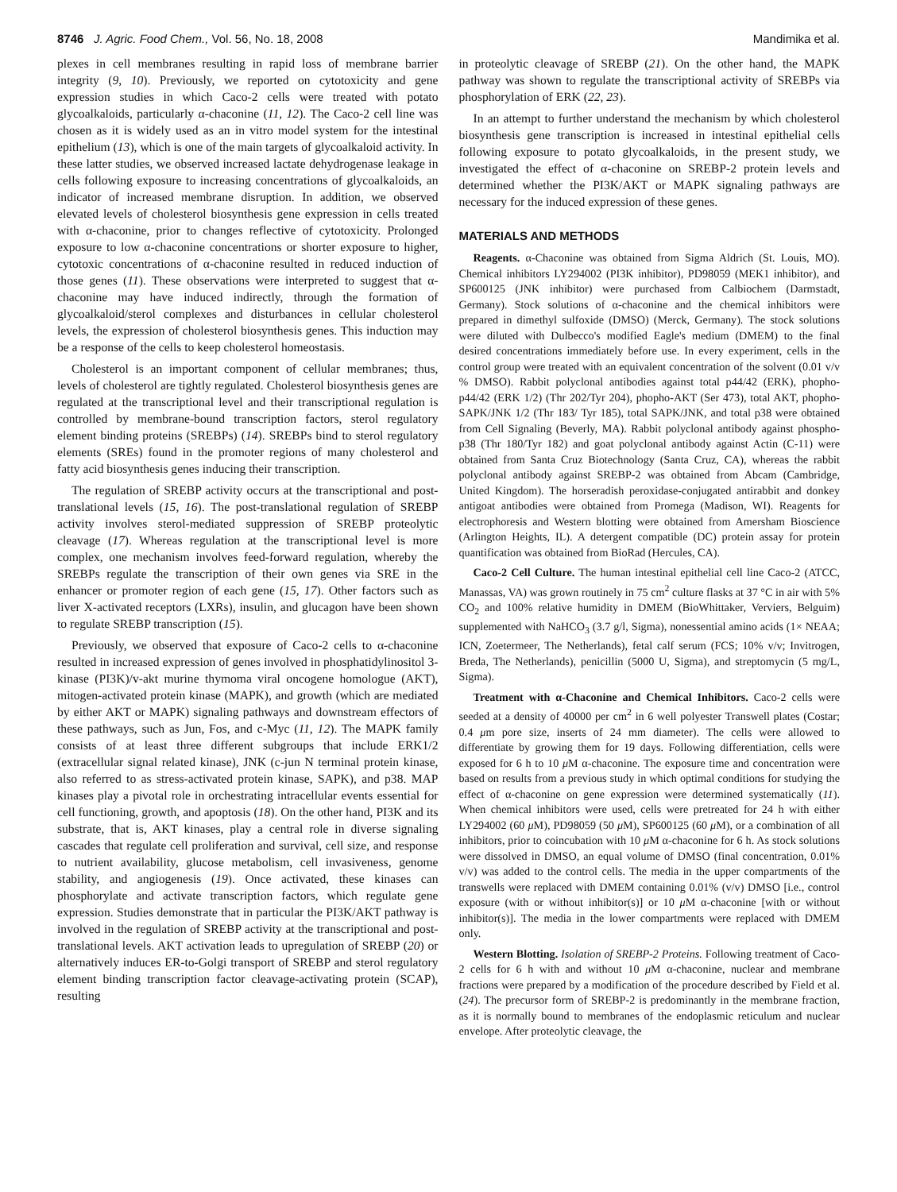8746 J. Agric. Food Chem., Vol. 56, No. 18, 2008 Mandimika et al.
plexes in cell membranes resulting in rapid loss of membrane barrier integrity (9, 10). Previously, we reported on cytotoxicity and gene expression studies in which Caco-2 cells were treated with potato glycoalkaloids, particularly α-chaconine (11, 12). The Caco-2 cell line was chosen as it is widely used as an in vitro model system for the intestinal epithelium (13), which is one of the main targets of glycoalkaloid activity. In these latter studies, we observed increased lactate dehydrogenase leakage in cells following exposure to increasing concentrations of glycoalkaloids, an indicator of increased membrane disruption. In addition, we observed elevated levels of cholesterol biosynthesis gene expression in cells treated with α-chaconine, prior to changes reflective of cytotoxicity. Prolonged exposure to low α-chaconine concentrations or shorter exposure to higher, cytotoxic concentrations of α-chaconine resulted in reduced induction of those genes (11). These observations were interpreted to suggest that α-chaconine may have induced indirectly, through the formation of glycoalkaloid/sterol complexes and disturbances in cellular cholesterol levels, the expression of cholesterol biosynthesis genes. This induction may be a response of the cells to keep cholesterol homeostasis.
Cholesterol is an important component of cellular membranes; thus, levels of cholesterol are tightly regulated. Cholesterol biosynthesis genes are regulated at the transcriptional level and their transcriptional regulation is controlled by membrane-bound transcription factors, sterol regulatory element binding proteins (SREBPs) (14). SREBPs bind to sterol regulatory elements (SREs) found in the promoter regions of many cholesterol and fatty acid biosynthesis genes inducing their transcription.
The regulation of SREBP activity occurs at the transcriptional and post-translational levels (15, 16). The post-translational regulation of SREBP activity involves sterol-mediated suppression of SREBP proteolytic cleavage (17). Whereas regulation at the transcriptional level is more complex, one mechanism involves feed-forward regulation, whereby the SREBPs regulate the transcription of their own genes via SRE in the enhancer or promoter region of each gene (15, 17). Other factors such as liver X-activated receptors (LXRs), insulin, and glucagon have been shown to regulate SREBP transcription (15).
Previously, we observed that exposure of Caco-2 cells to α-chaconine resulted in increased expression of genes involved in phosphatidylinositol 3-kinase (PI3K)/v-akt murine thymoma viral oncogene homologue (AKT), mitogen-activated protein kinase (MAPK), and growth (which are mediated by either AKT or MAPK) signaling pathways and downstream effectors of these pathways, such as Jun, Fos, and c-Myc (11, 12). The MAPK family consists of at least three different subgroups that include ERK1/2 (extracellular signal related kinase), JNK (c-jun N terminal protein kinase, also referred to as stress-activated protein kinase, SAPK), and p38. MAP kinases play a pivotal role in orchestrating intracellular events essential for cell functioning, growth, and apoptosis (18). On the other hand, PI3K and its substrate, that is, AKT kinases, play a central role in diverse signaling cascades that regulate cell proliferation and survival, cell size, and response to nutrient availability, glucose metabolism, cell invasiveness, genome stability, and angiogenesis (19). Once activated, these kinases can phosphorylate and activate transcription factors, which regulate gene expression. Studies demonstrate that in particular the PI3K/AKT pathway is involved in the regulation of SREBP activity at the transcriptional and post-translational levels. AKT activation leads to upregulation of SREBP (20) or alternatively induces ER-to-Golgi transport of SREBP and sterol regulatory element binding transcription factor cleavage-activating protein (SCAP), resulting
in proteolytic cleavage of SREBP (21). On the other hand, the MAPK pathway was shown to regulate the transcriptional activity of SREBPs via phosphorylation of ERK (22, 23).
In an attempt to further understand the mechanism by which cholesterol biosynthesis gene transcription is increased in intestinal epithelial cells following exposure to potato glycoalkaloids, in the present study, we investigated the effect of α-chaconine on SREBP-2 protein levels and determined whether the PI3K/AKT or MAPK signaling pathways are necessary for the induced expression of these genes.
MATERIALS AND METHODS
Reagents. α-Chaconine was obtained from Sigma Aldrich (St. Louis, MO). Chemical inhibitors LY294002 (PI3K inhibitor), PD98059 (MEK1 inhibitor), and SP600125 (JNK inhibitor) were purchased from Calbiochem (Darmstadt, Germany). Stock solutions of α-chaconine and the chemical inhibitors were prepared in dimethyl sulfoxide (DMSO) (Merck, Germany). The stock solutions were diluted with Dulbecco's modified Eagle's medium (DMEM) to the final desired concentrations immediately before use. In every experiment, cells in the control group were treated with an equivalent concentration of the solvent (0.01 v/v % DMSO). Rabbit polyclonal antibodies against total p44/42 (ERK), phopho-p44/42 (ERK 1/2) (Thr 202/Tyr 204), phopho-AKT (Ser 473), total AKT, phopho-SAPK/JNK 1/2 (Thr 183/ Tyr 185), total SAPK/JNK, and total p38 were obtained from Cell Signaling (Beverly, MA). Rabbit polyclonal antibody against phospho-p38 (Thr 180/Tyr 182) and goat polyclonal antibody against Actin (C-11) were obtained from Santa Cruz Biotechnology (Santa Cruz, CA), whereas the rabbit polyclonal antibody against SREBP-2 was obtained from Abcam (Cambridge, United Kingdom). The horseradish peroxidase-conjugated antirabbit and donkey antigoat antibodies were obtained from Promega (Madison, WI). Reagents for electrophoresis and Western blotting were obtained from Amersham Bioscience (Arlington Heights, IL). A detergent compatible (DC) protein assay for protein quantification was obtained from BioRad (Hercules, CA).
Caco-2 Cell Culture. The human intestinal epithelial cell line Caco-2 (ATCC, Manassas, VA) was grown routinely in 75 cm<sup>2</sup> culture flasks at 37 °C in air with 5% CO<sub>2</sub> and 100% relative humidity in DMEM (BioWhittaker, Verviers, Belguim) supplemented with NaHCO<sub>3</sub> (3.7 g/l, Sigma), nonessential amino acids (1× NEAA; ICN, Zoetermeer, The Netherlands), fetal calf serum (FCS; 10% v/v; Invitrogen, Breda, The Netherlands), penicillin (5000 U, Sigma), and streptomycin (5 mg/L, Sigma).
Treatment with α-Chaconine and Chemical Inhibitors. Caco-2 cells were seeded at a density of 40000 per cm<sup>2</sup> in 6 well polyester Transwell plates (Costar; 0.4 μm pore size, inserts of 24 mm diameter). The cells were allowed to differentiate by growing them for 19 days. Following differentiation, cells were exposed for 6 h to 10 μ M α-chaconine. The exposure time and concentration were based on results from a previous study in which optimal conditions for studying the effect of α-chaconine on gene expression were determined systematically (11). When chemical inhibitors were used, cells were pretreated for 24 h with either LY294002 (60 μ M), PD98059 (50 μ M), SP600125 (60 μ M), or a combination of all inhibitors, prior to coincubation with 10 μ M α-chaconine for 6 h. As stock solutions were dissolved in DMSO, an equal volume of DMSO (final concentration, 0.01% v/v) was added to the control cells. The media in the upper compartments of the transwells were replaced with DMEM containing 0.01% (v/v) DMSO [i.e., control exposure (with or without inhibitor(s)] or 10 μ M α-chaconine [with or without inhibitor(s)]. The media in the lower compartments were replaced with DMEM only.
Western Blotting. Isolation of SREBP-2 Proteins. Following treatment of Caco-2 cells for 6 h with and without 10 μ M α-chaconine, nuclear and membrane fractions were prepared by a modification of the procedure described by Field et al. (24). The precursor form of SREBP-2 is predominantly in the membrane fraction, as it is normally bound to membranes of the endoplasmic reticulum and nuclear envelope. After proteolytic cleavage, the